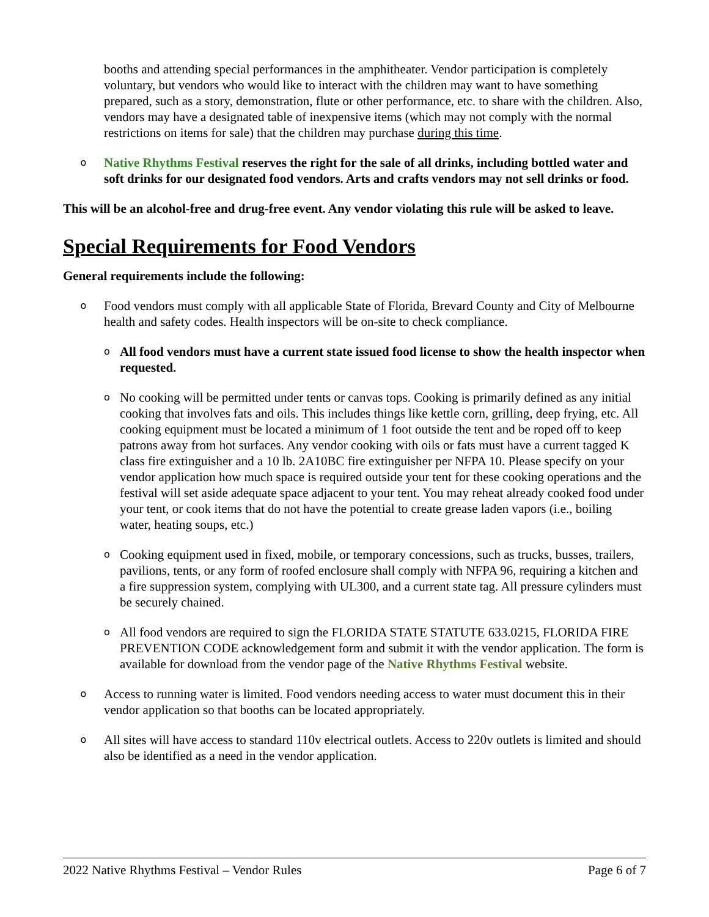booths and attending special performances in the amphitheater. Vendor participation is completely voluntary, but vendors who would like to interact with the children may want to have something prepared, such as a story, demonstration, flute or other performance, etc. to share with the children. Also, vendors may have a designated table of inexpensive items (which may not comply with the normal restrictions on items for sale) that the children may purchase during this time.
o
Native Rhythms Festival reserves the right for the sale of all drinks, including bottled water and soft drinks for our designated food vendors. Arts and crafts vendors may not sell drinks or food.
This will be an alcohol-free and drug-free event. Any vendor violating this rule will be asked to leave.
Special Requirements for Food Vendors
General requirements include the following:
o
Food vendors must comply with all applicable State of Florida, Brevard County and City of Melbourne health and safety codes. Health inspectors will be on-site to check compliance.
o
All food vendors must have a current state issued food license to show the health inspector when requested.
o
No cooking will be permitted under tents or canvas tops. Cooking is primarily defined as any initial cooking that involves fats and oils. This includes things like kettle corn, grilling, deep frying, etc. All cooking equipment must be located a minimum of 1 foot outside the tent and be roped off to keep patrons away from hot surfaces. Any vendor cooking with oils or fats must have a current tagged K class fire extinguisher and a 10 lb. 2A10BC fire extinguisher per NFPA 10. Please specify on your vendor application how much space is required outside your tent for these cooking operations and the festival will set aside adequate space adjacent to your tent. You may reheat already cooked food under your tent, or cook items that do not have the potential to create grease laden vapors (i.e., boiling water, heating soups, etc.)
o
Cooking equipment used in fixed, mobile, or temporary concessions, such as trucks, busses, trailers, pavilions, tents, or any form of roofed enclosure shall comply with NFPA 96, requiring a kitchen and a fire suppression system, complying with UL300, and a current state tag. All pressure cylinders must be securely chained.
o
All food vendors are required to sign the FLORIDA STATE STATUTE 633.0215, FLORIDA FIRE PREVENTION CODE acknowledgement form and submit it with the vendor application. The form is available for download from the vendor page of the Native Rhythms Festival website.
o
Access to running water is limited. Food vendors needing access to water must document this in their vendor application so that booths can be located appropriately.
o
All sites will have access to standard 110v electrical outlets. Access to 220v outlets is limited and should also be identified as a need in the vendor application.
2022 Native Rhythms Festival – Vendor Rules Page 6 of 7